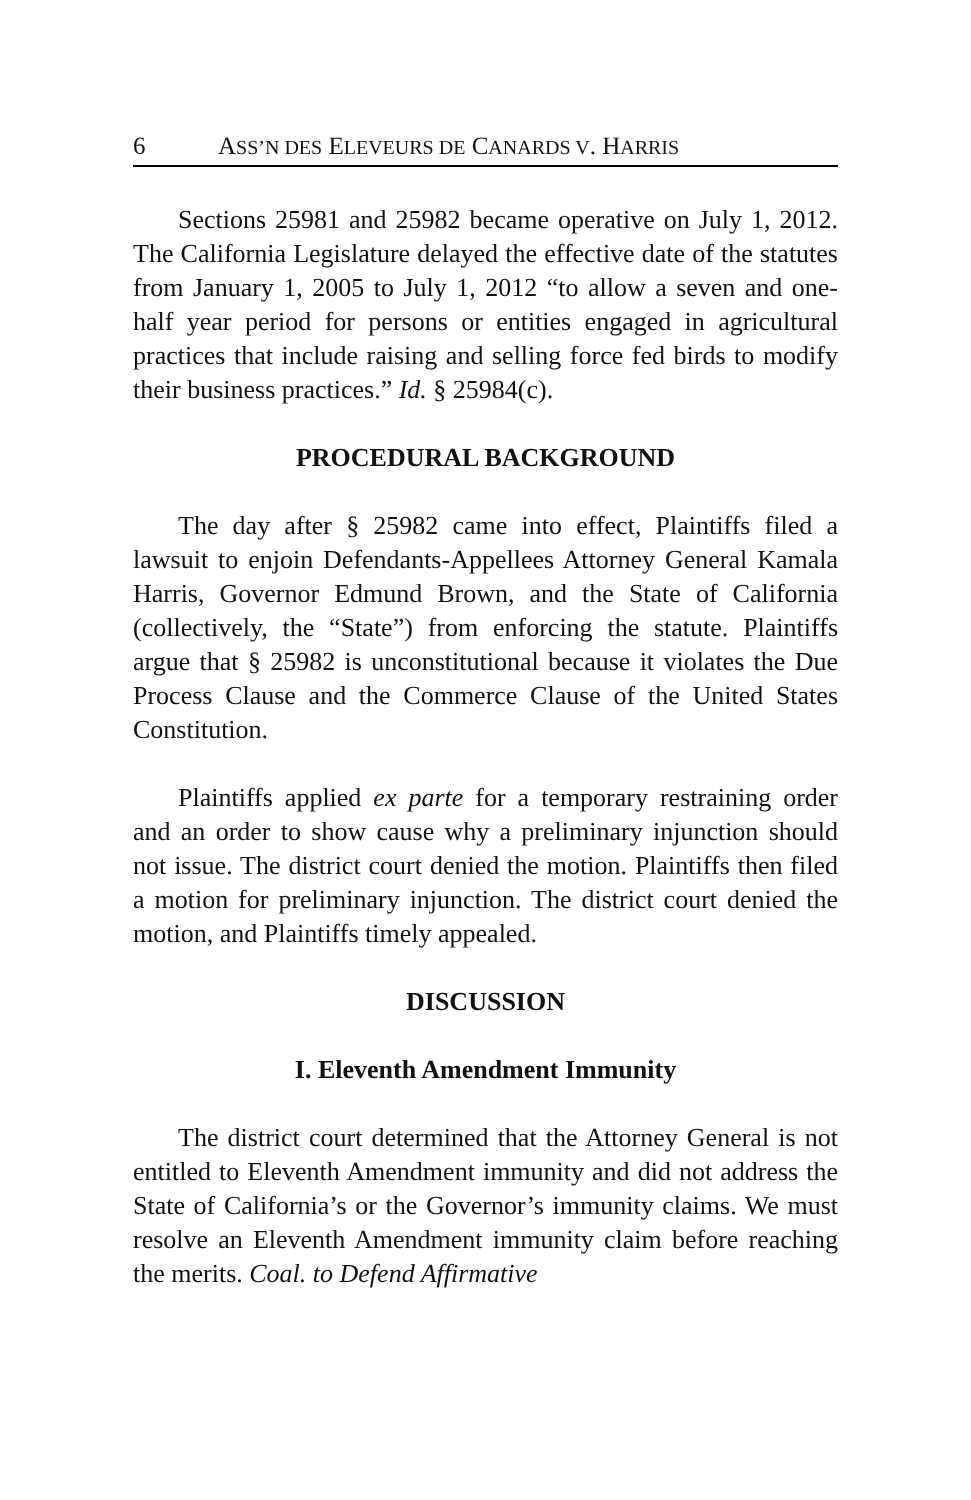6 ASS’N DES ELEVEURS DE CANARDS V. HARRIS
Sections 25981 and 25982 became operative on July 1, 2012. The California Legislature delayed the effective date of the statutes from January 1, 2005 to July 1, 2012 “to allow a seven and one-half year period for persons or entities engaged in agricultural practices that include raising and selling force fed birds to modify their business practices.” Id. § 25984(c).
PROCEDURAL BACKGROUND
The day after § 25982 came into effect, Plaintiffs filed a lawsuit to enjoin Defendants-Appellees Attorney General Kamala Harris, Governor Edmund Brown, and the State of California (collectively, the “State”) from enforcing the statute. Plaintiffs argue that § 25982 is unconstitutional because it violates the Due Process Clause and the Commerce Clause of the United States Constitution.
Plaintiffs applied ex parte for a temporary restraining order and an order to show cause why a preliminary injunction should not issue. The district court denied the motion. Plaintiffs then filed a motion for preliminary injunction. The district court denied the motion, and Plaintiffs timely appealed.
DISCUSSION
I. Eleventh Amendment Immunity
The district court determined that the Attorney General is not entitled to Eleventh Amendment immunity and did not address the State of California’s or the Governor’s immunity claims. We must resolve an Eleventh Amendment immunity claim before reaching the merits. Coal. to Defend Affirmative